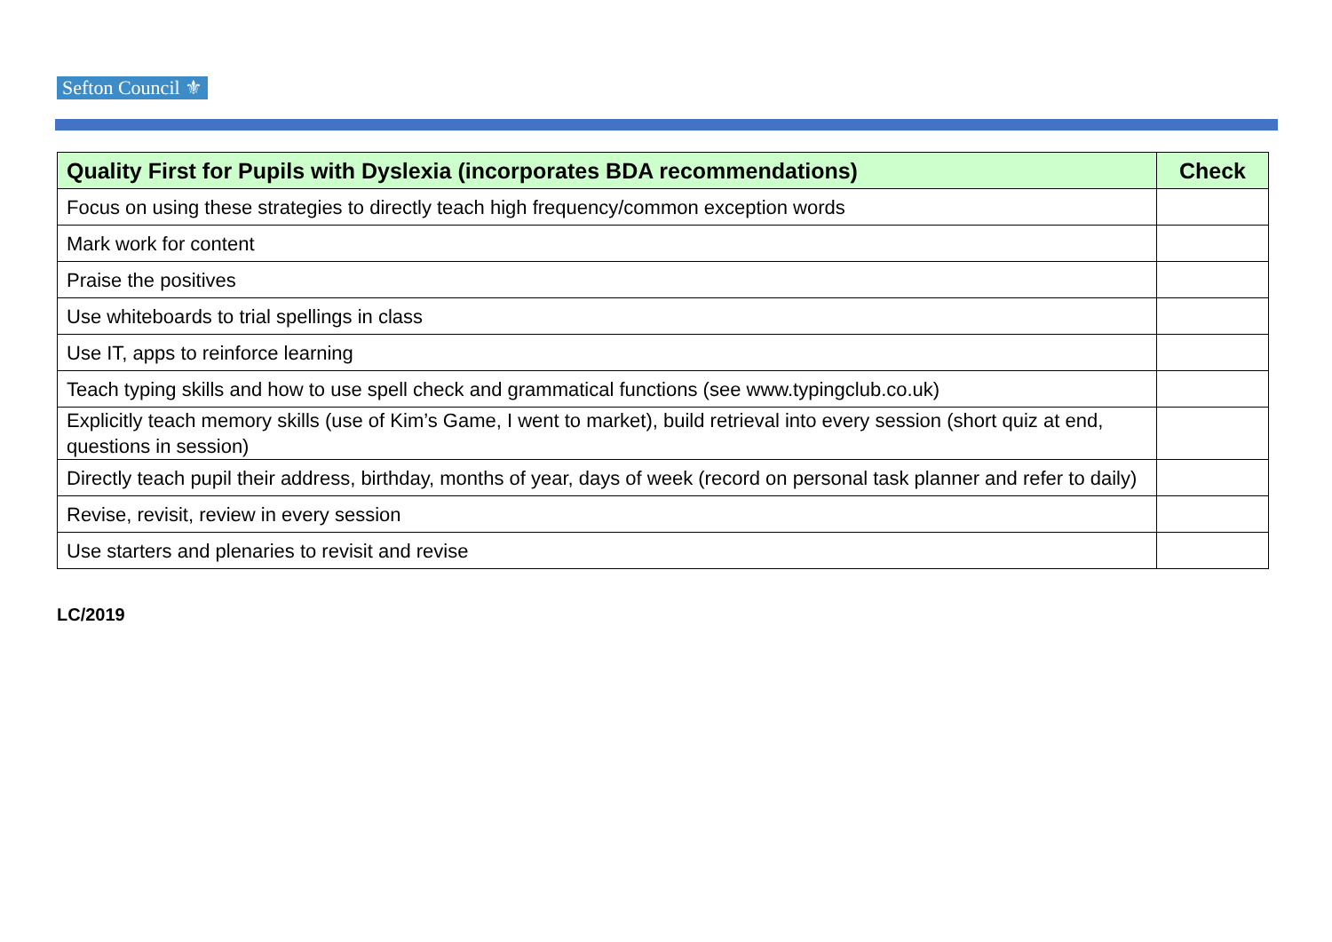Sefton Council ⚜
| Quality First for Pupils with Dyslexia (incorporates BDA recommendations) | Check |
| --- | --- |
| Focus on using these strategies to directly teach high frequency/common exception words | |
| Mark work for content | |
| Praise the positives | |
| Use whiteboards to trial spellings in class | |
| Use IT, apps to reinforce learning | |
| Teach typing skills and how to use spell check and grammatical functions (see www.typingclub.co.uk) | |
| Explicitly teach memory skills (use of Kim’s Game, I went to market), build retrieval into every session (short quiz at end, questions in session) | |
| Directly teach pupil their address, birthday, months of year, days of week (record on personal task planner and refer to daily) | |
| Revise, revisit, review in every session | |
| Use starters and plenaries to revisit and revise | |
LC/2019